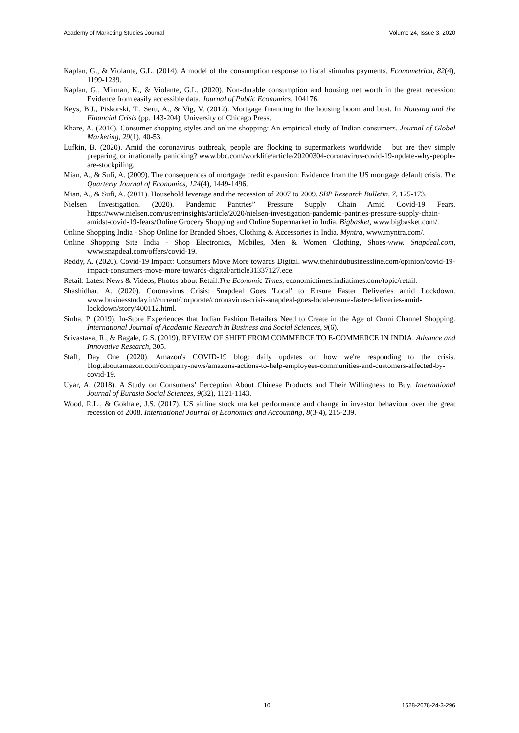Academy of Marketing Studies Journal Volume 24, Issue 3, 2020
Kaplan, G., & Violante, G.L. (2014). A model of the consumption response to fiscal stimulus payments. Econometrica, 82(4), 1199-1239.
Kaplan, G., Mitman, K., & Violante, G.L. (2020). Non-durable consumption and housing net worth in the great recession: Evidence from easily accessible data. Journal of Public Economics, 104176.
Keys, B.J., Piskorski, T., Seru, A., & Vig, V. (2012). Mortgage financing in the housing boom and bust. In Housing and the Financial Crisis (pp. 143-204). University of Chicago Press.
Khare, A. (2016). Consumer shopping styles and online shopping: An empirical study of Indian consumers. Journal of Global Marketing, 29(1), 40-53.
Lufkin, B. (2020). Amid the coronavirus outbreak, people are flocking to supermarkets worldwide – but are they simply preparing, or irrationally panicking? www.bbc.com/worklife/article/20200304-coronavirus-covid-19-update-why-people-are-stockpiling.
Mian, A., & Sufi, A. (2009). The consequences of mortgage credit expansion: Evidence from the US mortgage default crisis. The Quarterly Journal of Economics, 124(4), 1449-1496.
Mian, A., & Sufi, A. (2011). Household leverage and the recession of 2007 to 2009. SBP Research Bulletin, 7, 125-173.
Nielsen Investigation. (2020). Pandemic Pantries” Pressure Supply Chain Amid Covid-19 Fears. https://www.nielsen.com/us/en/insights/article/2020/nielsen-investigation-pandemic-pantries-pressure-supply-chain-amidst-covid-19-fears/Online Grocery Shopping and Online Supermarket in India. Bigbasket, www.bigbasket.com/.
Online Shopping India - Shop Online for Branded Shoes, Clothing & Accessories in India. Myntra, www.myntra.com/.
Online Shopping Site India - Shop Electronics, Mobiles, Men & Women Clothing, Shoes-www. Snapdeal.com, www.snapdeal.com/offers/covid-19.
Reddy, A. (2020). Covid-19 Impact: Consumers Move More towards Digital. www.thehindubusinessline.com/opinion/covid-19-impact-consumers-move-more-towards-digital/article31337127.ece.
Retail: Latest News & Videos, Photos about Retail.The Economic Times, economictimes.indiatimes.com/topic/retail.
Shashidhar, A. (2020). Coronavirus Crisis: Snapdeal Goes 'Local' to Ensure Faster Deliveries amid Lockdown. www.businesstoday.in/current/corporate/coronavirus-crisis-snapdeal-goes-local-ensure-faster-deliveries-amid-lockdown/story/400112.html.
Sinha, P. (2019). In-Store Experiences that Indian Fashion Retailers Need to Create in the Age of Omni Channel Shopping. International Journal of Academic Research in Business and Social Sciences, 9(6).
Srivastava, R., & Bagale, G.S. (2019). REVIEW OF SHIFT FROM COMMERCE TO E-COMMERCE IN INDIA. Advance and Innovative Research, 305.
Staff, Day One (2020). Amazon's COVID-19 blog: daily updates on how we're responding to the crisis. blog.aboutamazon.com/company-news/amazons-actions-to-help-employees-communities-and-customers-affected-by-covid-19.
Uyar, A. (2018). A Study on Consumers’ Perception About Chinese Products and Their Willingness to Buy. International Journal of Eurasia Social Sciences, 9(32), 1121-1143.
Wood, R.L., & Gokhale, J.S. (2017). US airline stock market performance and change in investor behaviour over the great recession of 2008. International Journal of Economics and Accounting, 8(3-4), 215-239.
10 1528-2678-24-3-296